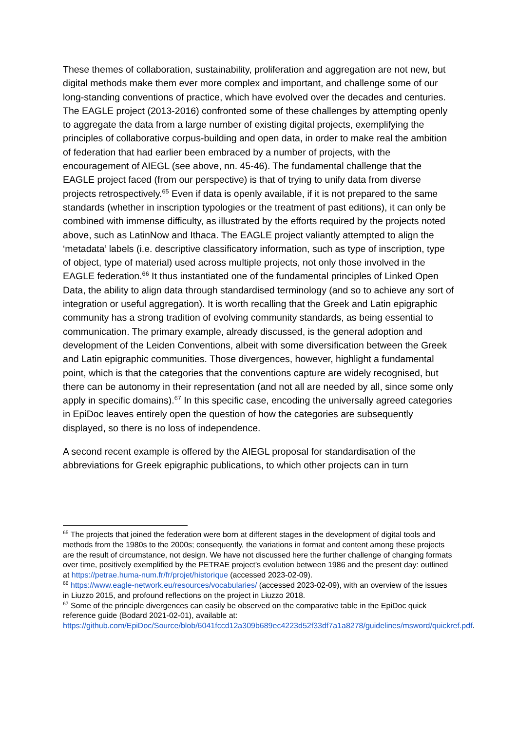These themes of collaboration, sustainability, proliferation and aggregation are not new, but digital methods make them ever more complex and important, and challenge some of our long-standing conventions of practice, which have evolved over the decades and centuries. The EAGLE project (2013-2016) confronted some of these challenges by attempting openly to aggregate the data from a large number of existing digital projects, exemplifying the principles of collaborative corpus-building and open data, in order to make real the ambition of federation that had earlier been embraced by a number of projects, with the encouragement of AIEGL (see above, nn. 45-46). The fundamental challenge that the EAGLE project faced (from our perspective) is that of trying to unify data from diverse projects retrospectively.<sup>65</sup> Even if data is openly available, if it is not prepared to the same standards (whether in inscription typologies or the treatment of past editions), it can only be combined with immense difficulty, as illustrated by the efforts required by the projects noted above, such as LatinNow and Ithaca. The EAGLE project valiantly attempted to align the ‘metadata’ labels (i.e. descriptive classificatory information, such as type of inscription, type of object, type of material) used across multiple projects, not only those involved in the EAGLE federation.<sup>66</sup> It thus instantiated one of the fundamental principles of Linked Open Data, the ability to align data through standardised terminology (and so to achieve any sort of integration or useful aggregation). It is worth recalling that the Greek and Latin epigraphic community has a strong tradition of evolving community standards, as being essential to communication. The primary example, already discussed, is the general adoption and development of the Leiden Conventions, albeit with some diversification between the Greek and Latin epigraphic communities. Those divergences, however, highlight a fundamental point, which is that the categories that the conventions capture are widely recognised, but there can be autonomy in their representation (and not all are needed by all, since some only apply in specific domains).<sup>67</sup> In this specific case, encoding the universally agreed categories in EpiDoc leaves entirely open the question of how the categories are subsequently displayed, so there is no loss of independence.
A second recent example is offered by the AIEGL proposal for standardisation of the abbreviations for Greek epigraphic publications, to which other projects can in turn
<sup>65</sup> The projects that joined the federation were born at different stages in the development of digital tools and methods from the 1980s to the 2000s; consequently, the variations in format and content among these projects are the result of circumstance, not design. We have not discussed here the further challenge of changing formats over time, positively exemplified by the PETRAE project’s evolution between 1986 and the present day: outlined at https://petrae.huma-num.fr/fr/projet/historique (accessed 2023-02-09).
<sup>66</sup> https://www.eagle-network.eu/resources/vocabularies/ (accessed 2023-02-09), with an overview of the issues in Liuzzo 2015, and profound reflections on the project in Liuzzo 2018.
<sup>67</sup> Some of the principle divergences can easily be observed on the comparative table in the EpiDoc quick reference guide (Bodard 2021-02-01), available at: https://github.com/EpiDoc/Source/blob/6041fccd12a309b689ec4223d52f33df7a1a8278/guidelines/msword/quickref.pdf.